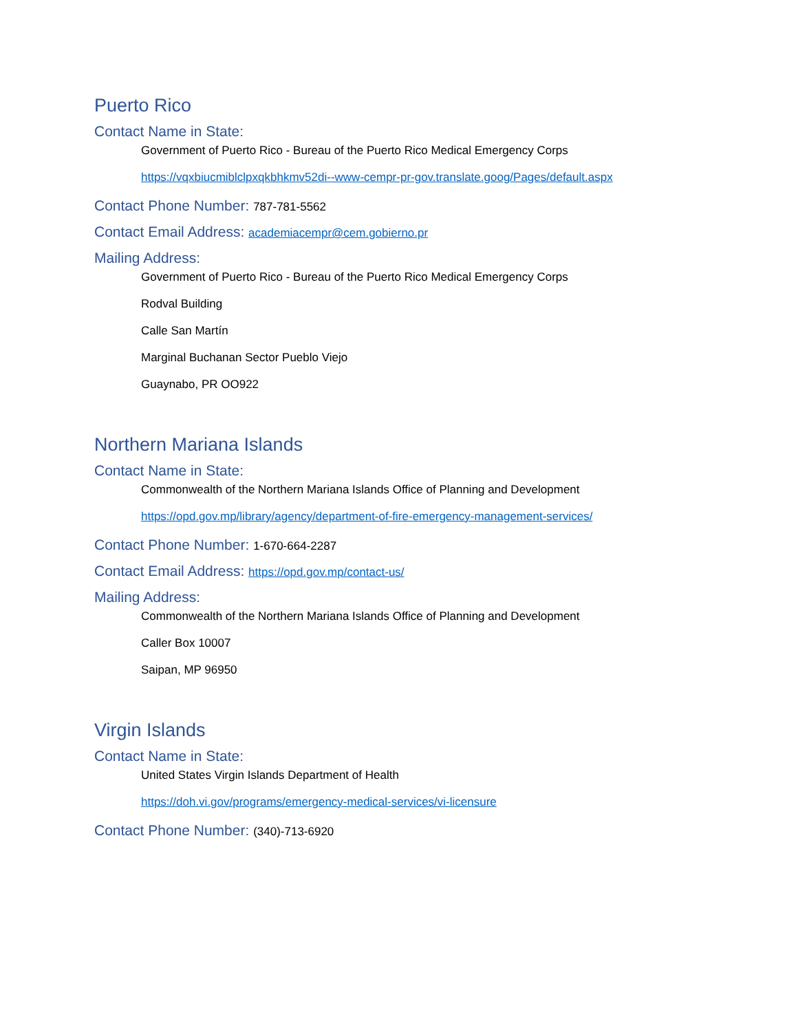Puerto Rico
Contact Name in State:
Government of Puerto Rico - Bureau of the Puerto Rico Medical Emergency Corps
https://vqxbiucmiblclpxqkbhkmv52di--www-cempr-pr-gov.translate.goog/Pages/default.aspx
Contact Phone Number: 787-781-5562
Contact Email Address: academiacempr@cem.gobierno.pr
Mailing Address:
Government of Puerto Rico - Bureau of the Puerto Rico Medical Emergency Corps
Rodval Building
Calle San Martín
Marginal Buchanan Sector Pueblo Viejo
Guaynabo, PR OO922
Northern Mariana Islands
Contact Name in State:
Commonwealth of the Northern Mariana Islands Office of Planning and Development
https://opd.gov.mp/library/agency/department-of-fire-emergency-management-services/
Contact Phone Number: 1-670-664-2287
Contact Email Address: https://opd.gov.mp/contact-us/
Mailing Address:
Commonwealth of the Northern Mariana Islands Office of Planning and Development
Caller Box 10007
Saipan, MP 96950
Virgin Islands
Contact Name in State:
United States Virgin Islands Department of Health
https://doh.vi.gov/programs/emergency-medical-services/vi-licensure
Contact Phone Number: (340)-713-6920